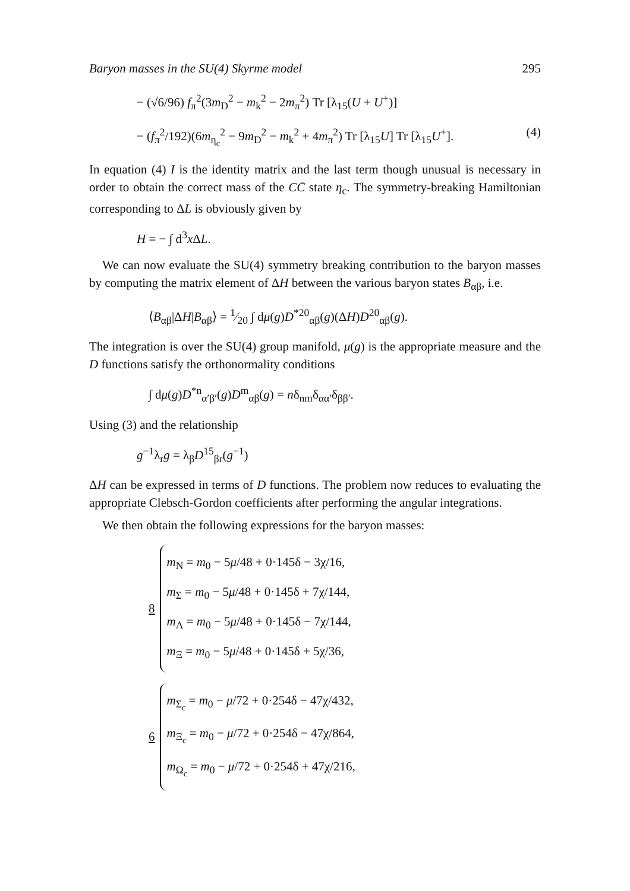Baryon masses in the SU(4) Skyrme model 295
− (√6/96) f<sub>π</sub><sup>2</sup>(3m<sub>D</sub><sup>2</sup> − m<sub>k</sub><sup>2</sup> − 2m<sub>π</sub><sup>2</sup>) Tr [λ<sub>15</sub>(U + U<sup>+</sup>)]
− (f<sub>π</sub><sup>2</sup>/192)(6m<sub>η<sub>c</sub></sub><sup>2</sup> − 9m<sub>D</sub><sup>2</sup> − m<sub>k</sub><sup>2</sup> + 4m<sub>π</sub><sup>2</sup>) Tr [λ<sub>15</sub>U] Tr [λ<sub>15</sub>U<sup>+</sup>]. (4)
In equation (4) I is the identity matrix and the last term though unusual is necessary in order to obtain the correct mass of the CC̄ state η<sub>c</sub>. The symmetry-breaking Hamiltonian corresponding to ΔL is obviously given by
H = − ∫ d<sup>3</sup>x ΔL.
We can now evaluate the SU(4) symmetry breaking contribution to the baryon masses by computing the matrix element of ΔH between the various baryon states B<sub>αβ</sub>, i.e.
⟨B<sub>αβ</sub>|ΔH|B<sub>αβ</sub>⟩ = 1⁄20 ∫ dμ(g)D<sup>*20</sup><sub>αβ</sub>(g)(ΔH)D<sup>20</sup><sub>αβ</sub>(g).
The integration is over the SU(4) group manifold, μ(g) is the appropriate measure and the D functions satisfy the orthonormality conditions
∫ dμ(g)D<sup>*n</sup><sub>α′β′</sub>(g)D<sup>m</sup><sub>αβ</sub>(g) = nδ<sub>nm</sub>δ<sub>αα′</sub>δ<sub>ββ′</sub>.
Using (3) and the relationship
g<sup>−1</sup>λ<sub>r</sub>g = λ<sub>β</sub>D<sup>15</sup><sub>βr</sub>(g<sup>−1</sup>)
ΔH can be expressed in terms of D functions. The problem now reduces to evaluating the appropriate Clebsch-Gordon coefficients after performing the angular integrations.
We then obtain the following expressions for the baryon masses:
8
m<sub>N</sub> = m<sub>0</sub> − 5μ/48 + 0·145δ − 3χ/16,
m<sub>Σ</sub> = m<sub>0</sub> − 5μ/48 + 0·145δ + 7χ/144,
m<sub>Λ</sub> = m<sub>0</sub> − 5μ/48 + 0·145δ − 7χ/144,
m<sub>Ξ</sub> = m<sub>0</sub> − 5μ/48 + 0·145δ + 5χ/36,
6
m<sub>Σ<sub>c</sub></sub> = m<sub>0</sub> − μ/72 + 0·254δ − 47χ/432,
m<sub>Ξ<sub>c</sub></sub> = m<sub>0</sub> − μ/72 + 0·254δ − 47χ/864,
m<sub>Ω<sub>c</sub></sub> = m<sub>0</sub> − μ/72 + 0·254δ + 47χ/216,